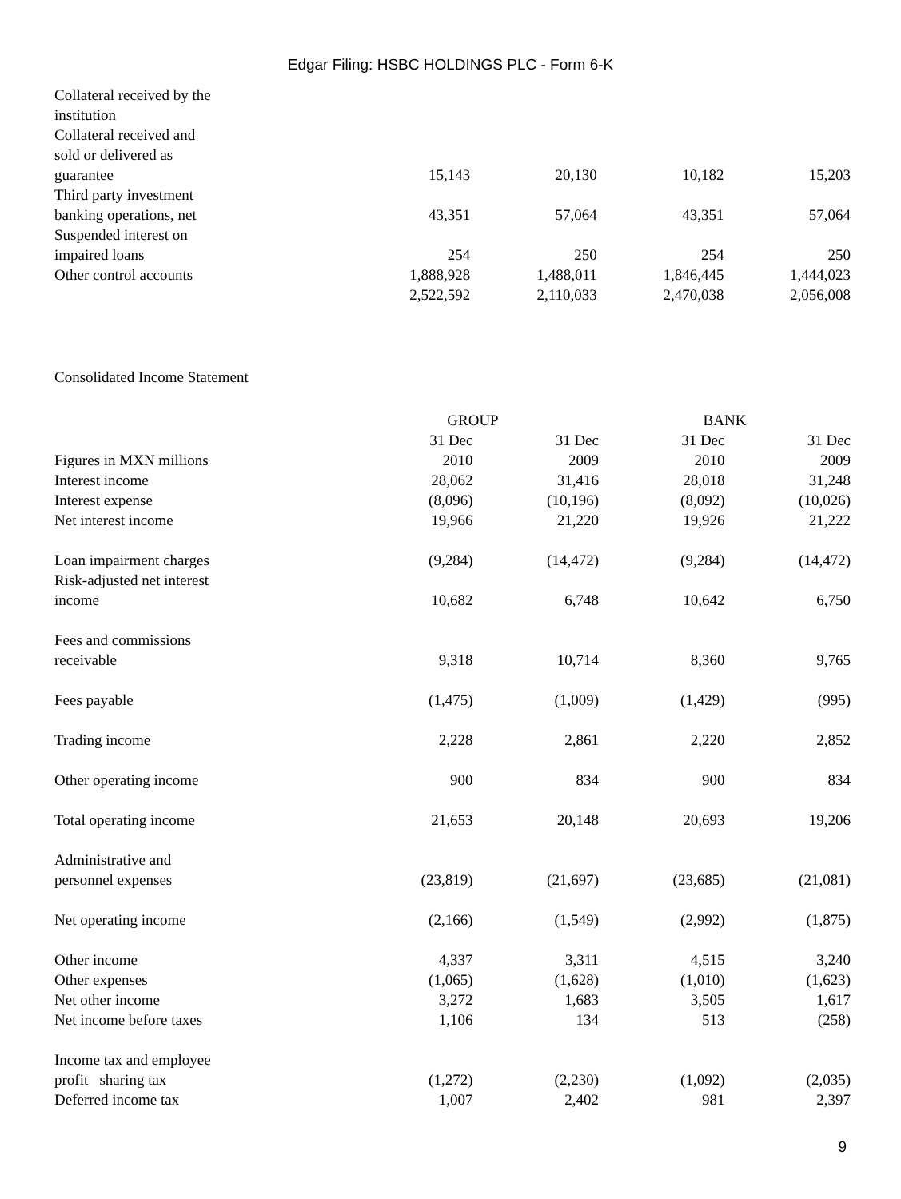Edgar Filing: HSBC HOLDINGS PLC - Form 6-K
| Collateral received by the institution | | | | |
| Collateral received and sold or delivered as guarantee | 15,143 | 20,130 | 10,182 | 15,203 |
| Third party investment banking operations, net | 43,351 | 57,064 | 43,351 | 57,064 |
| Suspended interest on impaired loans | 254 | 250 | 254 | 250 |
| Other control accounts | 1,888,928 | 1,488,011 | 1,846,445 | 1,444,023 |
| | 2,522,592 | 2,110,033 | 2,470,038 | 2,056,008 |
Consolidated Income Statement
| | GROUP | | BANK | |
| --- | --- | --- | --- | --- |
| Figures in MXN millions | 31 Dec 2010 | 31 Dec 2009 | 31 Dec 2010 | 31 Dec 2009 |
| Interest income | 28,062 | 31,416 | 28,018 | 31,248 |
| Interest expense | (8,096) | (10,196) | (8,092) | (10,026) |
| Net interest income | 19,966 | 21,220 | 19,926 | 21,222 |
| Loan impairment charges | (9,284) | (14,472) | (9,284) | (14,472) |
| Risk-adjusted net interest income | 10,682 | 6,748 | 10,642 | 6,750 |
| Fees and commissions receivable | 9,318 | 10,714 | 8,360 | 9,765 |
| Fees payable | (1,475) | (1,009) | (1,429) | (995) |
| Trading income | 2,228 | 2,861 | 2,220 | 2,852 |
| Other operating income | 900 | 834 | 900 | 834 |
| Total operating income | 21,653 | 20,148 | 20,693 | 19,206 |
| Administrative and personnel expenses | (23,819) | (21,697) | (23,685) | (21,081) |
| Net operating income | (2,166) | (1,549) | (2,992) | (1,875) |
| Other income | 4,337 | 3,311 | 4,515 | 3,240 |
| Other expenses | (1,065) | (1,628) | (1,010) | (1,623) |
| Net other income | 3,272 | 1,683 | 3,505 | 1,617 |
| Net income before taxes | 1,106 | 134 | 513 | (258) |
| Income tax and employee profit sharing tax | (1,272) | (2,230) | (1,092) | (2,035) |
| Deferred income tax | 1,007 | 2,402 | 981 | 2,397 |
9